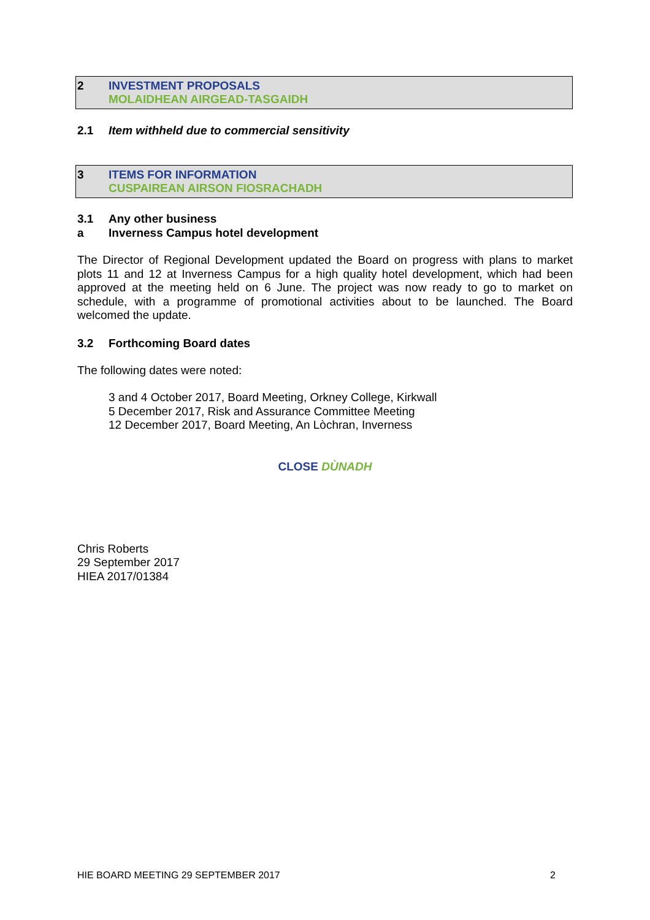2 INVESTMENT PROPOSALS
MOLAIDHEAN AIRGEAD-TASGAIDH
2.1 Item withheld due to commercial sensitivity
3 ITEMS FOR INFORMATION
CUSPAIREAN AIRSON FIOSRACHADH
3.1
Any other business
a
Inverness Campus hotel development
The Director of Regional Development updated the Board on progress with plans to market plots 11 and 12 at Inverness Campus for a high quality hotel development, which had been approved at the meeting held on 6 June. The project was now ready to go to market on schedule, with a programme of promotional activities about to be launched. The Board welcomed the update.
3.2
Forthcoming Board dates
The following dates were noted:
3 and 4 October 2017, Board Meeting, Orkney College, Kirkwall
5 December 2017, Risk and Assurance Committee Meeting
12 December 2017, Board Meeting, An Lòchran, Inverness
CLOSE DÙNADH
Chris Roberts
29 September 2017
HIEA 2017/01384
HIE BOARD MEETING 29 SEPTEMBER 2017 2